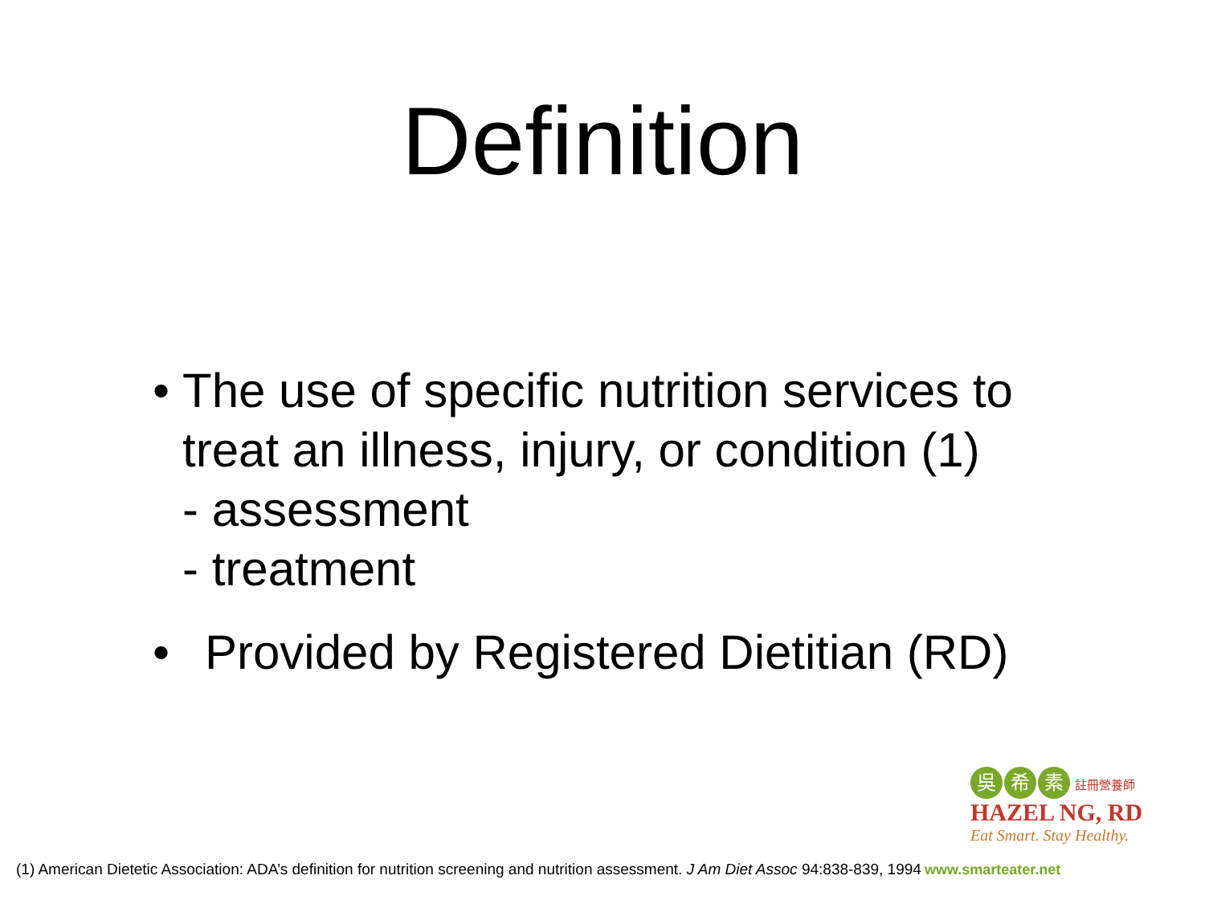Definition
• The use of specific nutrition services to treat an illness, injury, or condition (1)
- assessment
- treatment
• Provided by Registered Dietitian (RD)
吳希 素 註冊營養師
HAZEL NG, RD
Eat Smart. Stay Healthy.
(1) American Dietetic Association: ADA’s definition for nutrition screening and nutrition assessment. J Am Diet Assoc 94:838-839, 1994 www.smarteater.net